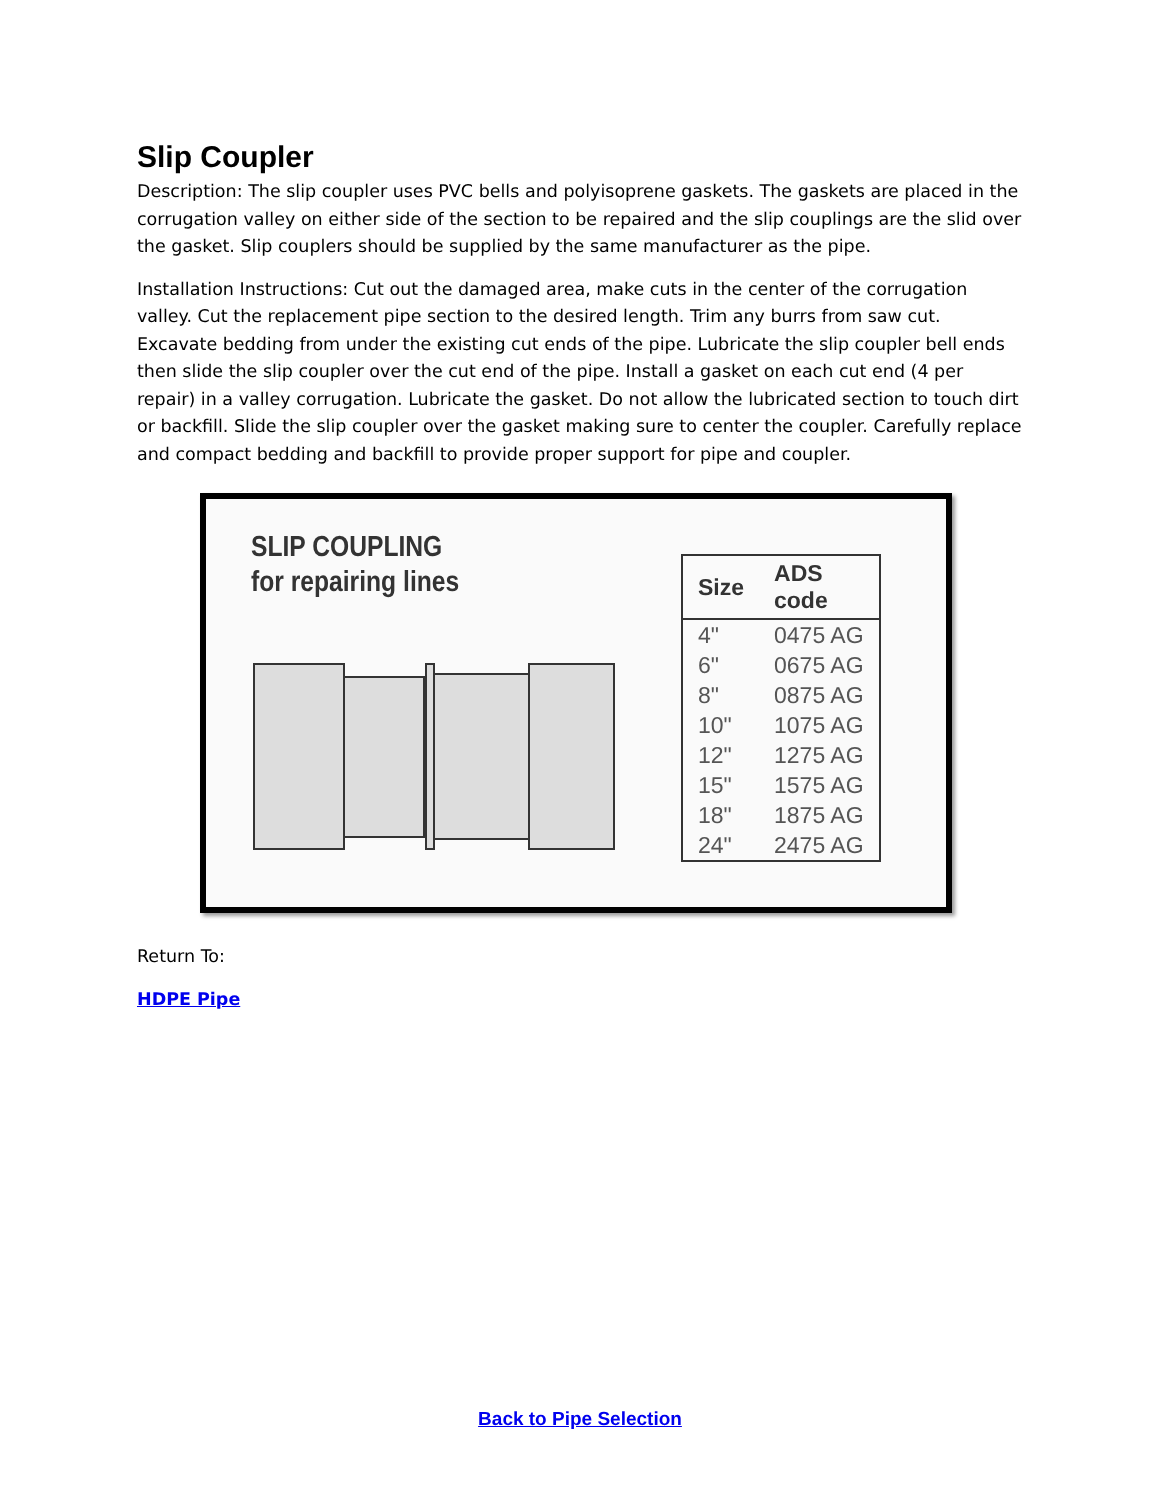Slip Coupler
Description: The slip coupler uses PVC bells and polyisoprene gaskets. The gaskets are placed in the corrugation valley on either side of the section to be repaired and the slip couplings are the slid over the gasket. Slip couplers should be supplied by the same manufacturer as the pipe.
Installation Instructions: Cut out the damaged area, make cuts in the center of the corrugation valley. Cut the replacement pipe section to the desired length. Trim any burrs from saw cut. Excavate bedding from under the existing cut ends of the pipe. Lubricate the slip coupler bell ends then slide the slip coupler over the cut end of the pipe. Install a gasket on each cut end (4 per repair) in a valley corrugation. Lubricate the gasket. Do not allow the lubricated section to touch dirt or backfill. Slide the slip coupler over the gasket making sure to center the coupler. Carefully replace and compact bedding and backfill to provide proper support for pipe and coupler.
SLIP COUPLING
for repairing lines
| Size | ADS code |
| --- | --- |
| 4" | 0475 AG |
| 6" | 0675 AG |
| 8" | 0875 AG |
| 10" | 1075 AG |
| 12" | 1275 AG |
| 15" | 1575 AG |
| 18" | 1875 AG |
| 24" | 2475 AG |
Return To:
HDPE Pipe
Back to Pipe Selection